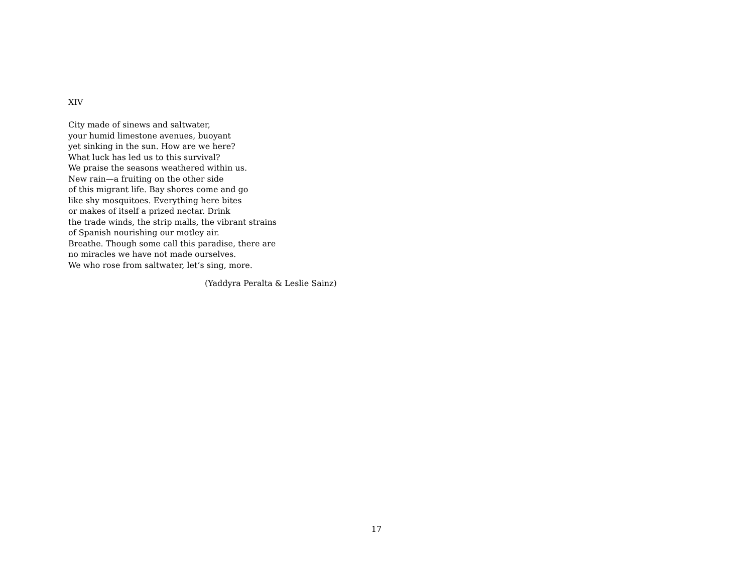XIV
City made of sinews and saltwater,
your humid limestone avenues, buoyant
yet sinking in the sun. How are we here?
What luck has led us to this survival?
We praise the seasons weathered within us.
New rain—a fruiting on the other side
of this migrant life. Bay shores come and go
like shy mosquitoes. Everything here bites
or makes of itself a prized nectar. Drink
the trade winds, the strip malls, the vibrant strains
of Spanish nourishing our motley air.
Breathe. Though some call this paradise, there are
no miracles we have not made ourselves.
We who rose from saltwater, let’s sing, more.
(Yaddyra Peralta & Leslie Sainz)
17